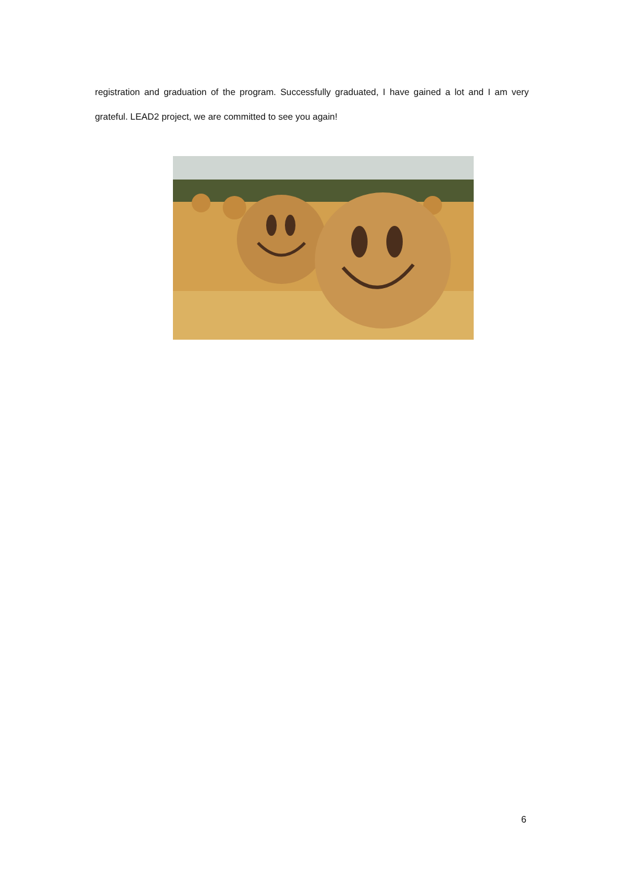registration and graduation of the program. Successfully graduated, I have gained a lot and I am very grateful. LEAD2 project, we are committed to see you again!
6